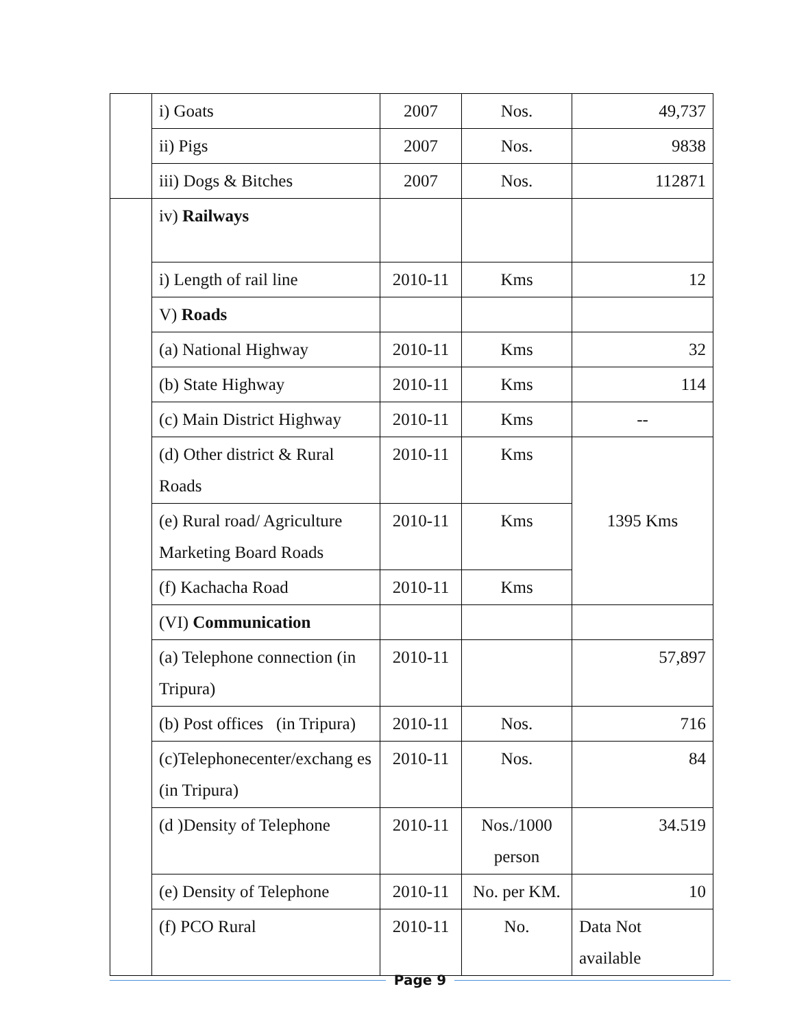| | i) Goats | 2007 | Nos. | 49,737 |
| | ii) Pigs | 2007 | Nos. | 9838 |
| | iii) Dogs & Bitches | 2007 | Nos. | 112871 |
| | iv) Railways | | | |
| | i) Length of rail line | 2010-11 | Kms | 12 |
| | V) Roads | | | |
| | (a) National Highway | 2010-11 | Kms | 32 |
| | (b) State Highway | 2010-11 | Kms | 114 |
| | (c) Main District Highway | 2010-11 | Kms | -- |
| | (d) Other district & Rural Roads | 2010-11 | Kms | 1395 Kms |
| | (e) Rural road/ Agriculture Marketing Board Roads | 2010-11 | Kms | |
| | (f) Kachacha Road | 2010-11 | Kms | |
| | (VI) Communication | | | |
| | (a) Telephone connection (in Tripura) | 2010-11 | | 57,897 |
| | (b) Post offices (in Tripura) | 2010-11 | Nos. | 716 |
| | (c)Telephonecenter/exchang es (in Tripura) | 2010-11 | Nos. | 84 |
| | (d )Density of Telephone | 2010-11 | Nos./1000 person | 34.519 |
| | (e) Density of Telephone | 2010-11 | No. per KM. | 10 |
| | (f) PCO Rural | 2010-11 | No. | Data Not available |
Page 9